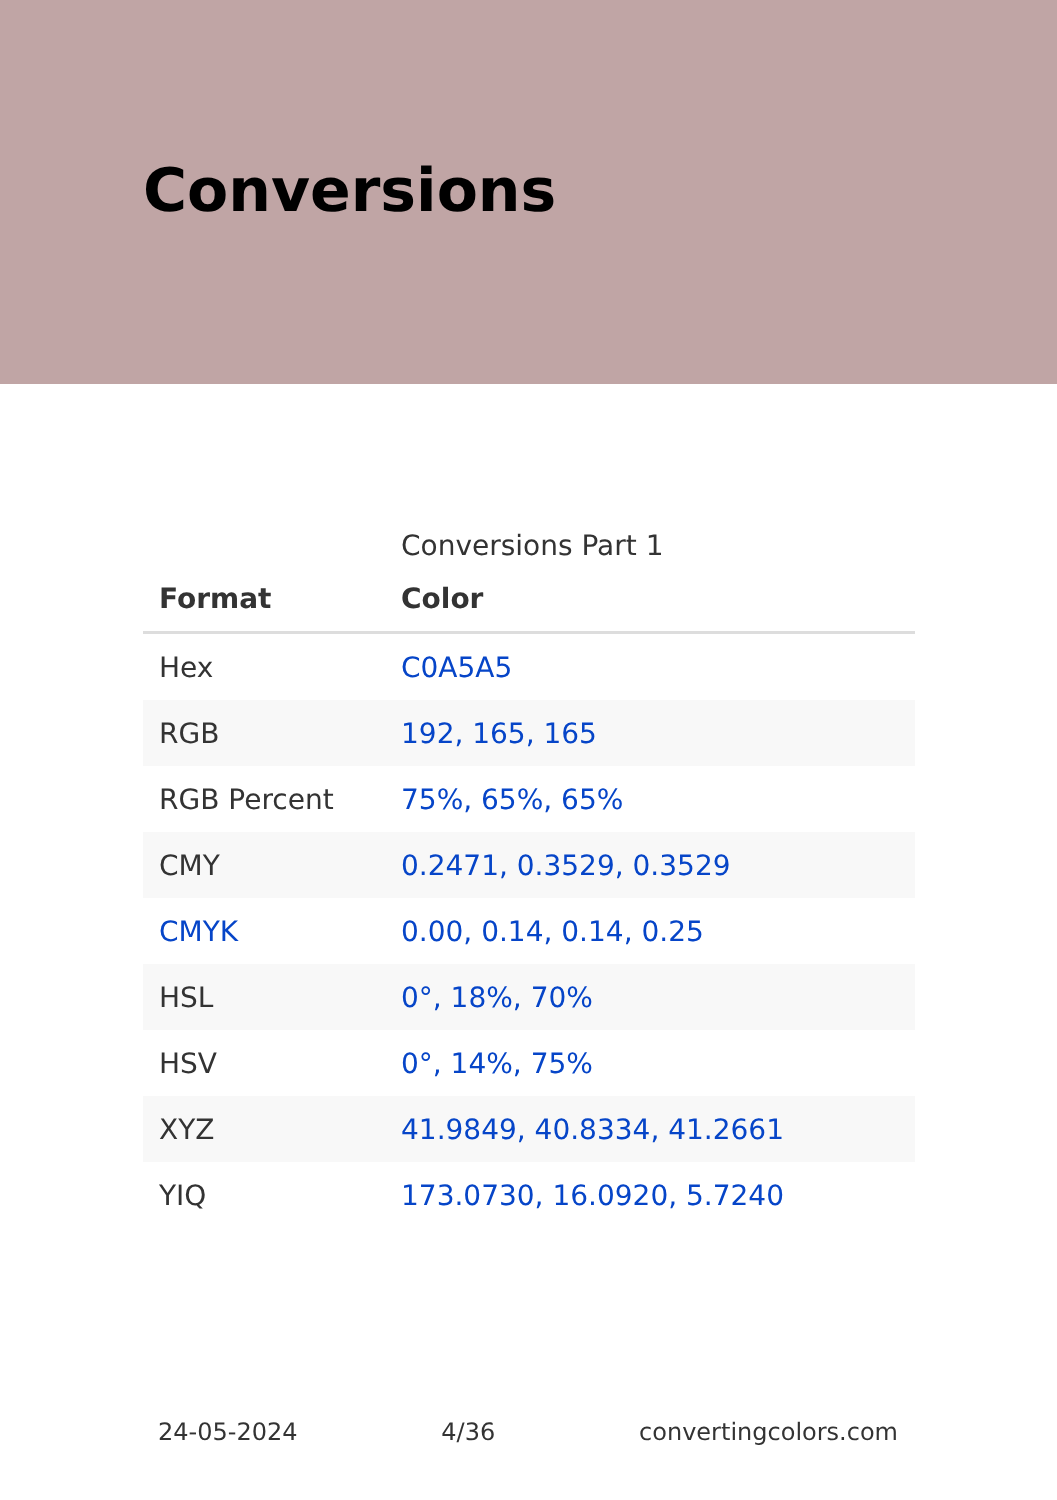Conversions
Conversions Part 1
| Format | Color |
| --- | --- |
| Hex | C0A5A5 |
| RGB | 192, 165, 165 |
| RGB Percent | 75%, 65%, 65% |
| CMY | 0.2471, 0.3529, 0.3529 |
| CMYK | 0.00, 0.14, 0.14, 0.25 |
| HSL | 0°, 18%, 70% |
| HSV | 0°, 14%, 75% |
| XYZ | 41.9849, 40.8334, 41.2661 |
| YIQ | 173.0730, 16.0920, 5.7240 |
24-05-2024 4/36 convertingcolors.com